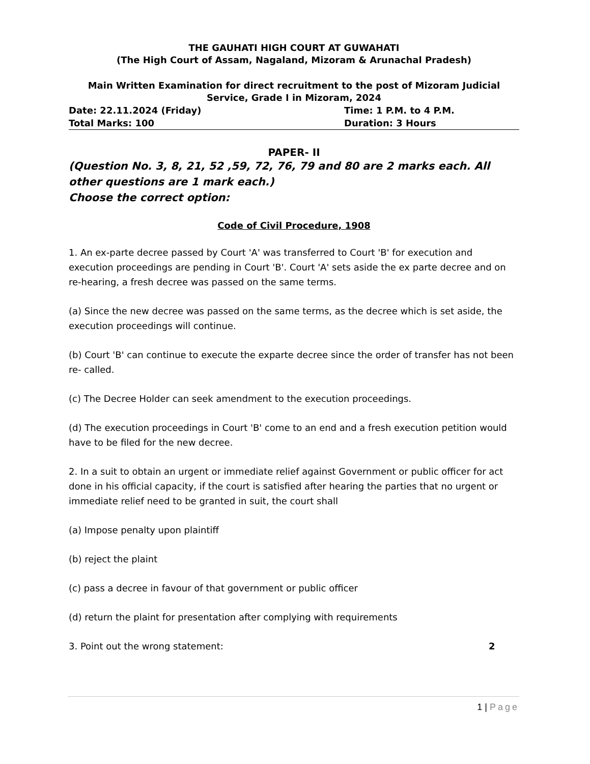THE GAUHATI HIGH COURT AT GUWAHATI
(The High Court of Assam, Nagaland, Mizoram & Arunachal Pradesh)
Main Written Examination for direct recruitment to the post of Mizoram Judicial Service, Grade I in Mizoram, 2024
Date: 22.11.2024 (Friday) Time: 1 P.M. to 4 P.M.
Total Marks: 100 Duration: 3 Hours
PAPER- II
(Question No. 3, 8, 21, 52 ,59, 72, 76, 79 and 80 are 2 marks each. All other questions are 1 mark each.)
Choose the correct option:
Code of Civil Procedure, 1908
1. An ex-parte decree passed by Court 'A' was transferred to Court 'B' for execution and execution proceedings are pending in Court 'B'. Court 'A' sets aside the ex parte decree and on re-hearing, a fresh decree was passed on the same terms.
(a) Since the new decree was passed on the same terms, as the decree which is set aside, the execution proceedings will continue.
(b) Court 'B' can continue to execute the exparte decree since the order of transfer has not been re- called.
(c) The Decree Holder can seek amendment to the execution proceedings.
(d) The execution proceedings in Court 'B' come to an end and a fresh execution petition would have to be filed for the new decree.
2. In a suit to obtain an urgent or immediate relief against Government or public officer for act done in his official capacity, if the court is satisfied after hearing the parties that no urgent or immediate relief need to be granted in suit, the court shall
(a) Impose penalty upon plaintiff
(b) reject the plaint
(c) pass a decree in favour of that government or public officer
(d) return the plaint for presentation after complying with requirements
3. Point out the wrong statement: 2
1 | Page